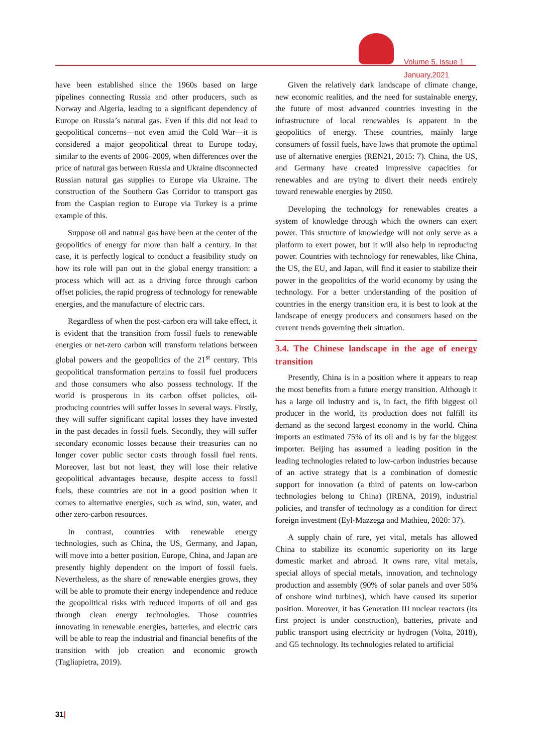Volume 5, Issue 1
January,2021
have been established since the 1960s based on large pipelines connecting Russia and other producers, such as Norway and Algeria, leading to a significant dependency of Europe on Russia’s natural gas. Even if this did not lead to geopolitical concerns—not even amid the Cold War—it is considered a major geopolitical threat to Europe today, similar to the events of 2006–2009, when differences over the price of natural gas between Russia and Ukraine disconnected Russian natural gas supplies to Europe via Ukraine. The construction of the Southern Gas Corridor to transport gas from the Caspian region to Europe via Turkey is a prime example of this.
Suppose oil and natural gas have been at the center of the geopolitics of energy for more than half a century. In that case, it is perfectly logical to conduct a feasibility study on how its role will pan out in the global energy transition: a process which will act as a driving force through carbon offset policies, the rapid progress of technology for renewable energies, and the manufacture of electric cars.
Regardless of when the post-carbon era will take effect, it is evident that the transition from fossil fuels to renewable energies or net-zero carbon will transform relations between global powers and the geopolitics of the 21<sup>st</sup> century. This geopolitical transformation pertains to fossil fuel producers and those consumers who also possess technology. If the world is prosperous in its carbon offset policies, oil-producing countries will suffer losses in several ways. Firstly, they will suffer significant capital losses they have invested in the past decades in fossil fuels. Secondly, they will suffer secondary economic losses because their treasuries can no longer cover public sector costs through fossil fuel rents. Moreover, last but not least, they will lose their relative geopolitical advantages because, despite access to fossil fuels, these countries are not in a good position when it comes to alternative energies, such as wind, sun, water, and other zero-carbon resources.
In contrast, countries with renewable energy technologies, such as China, the US, Germany, and Japan, will move into a better position. Europe, China, and Japan are presently highly dependent on the import of fossil fuels. Nevertheless, as the share of renewable energies grows, they will be able to promote their energy independence and reduce the geopolitical risks with reduced imports of oil and gas through clean energy technologies. Those countries innovating in renewable energies, batteries, and electric cars will be able to reap the industrial and financial benefits of the transition with job creation and economic growth (Tagliapietra, 2019).
Given the relatively dark landscape of climate change, new economic realities, and the need for sustainable energy, the future of most advanced countries investing in the infrastructure of local renewables is apparent in the geopolitics of energy. These countries, mainly large consumers of fossil fuels, have laws that promote the optimal use of alternative energies (REN21, 2015: 7). China, the US, and Germany have created impressive capacities for renewables and are trying to divert their needs entirely toward renewable energies by 2050.
Developing the technology for renewables creates a system of knowledge through which the owners can exert power. This structure of knowledge will not only serve as a platform to exert power, but it will also help in reproducing power. Countries with technology for renewables, like China, the US, the EU, and Japan, will find it easier to stabilize their power in the geopolitics of the world economy by using the technology. For a better understanding of the position of countries in the energy transition era, it is best to look at the landscape of energy producers and consumers based on the current trends governing their situation.
3.4. The Chinese landscape in the age of energy transition
Presently, China is in a position where it appears to reap the most benefits from a future energy transition. Although it has a large oil industry and is, in fact, the fifth biggest oil producer in the world, its production does not fulfill its demand as the second largest economy in the world. China imports an estimated 75% of its oil and is by far the biggest importer. Beijing has assumed a leading position in the leading technologies related to low-carbon industries because of an active strategy that is a combination of domestic support for innovation (a third of patents on low-carbon technologies belong to China) (IRENA, 2019), industrial policies, and transfer of technology as a condition for direct foreign investment (Eyl-Mazzega and Mathieu, 2020: 37).
A supply chain of rare, yet vital, metals has allowed China to stabilize its economic superiority on its large domestic market and abroad. It owns rare, vital metals, special alloys of special metals, innovation, and technology production and assembly (90% of solar panels and over 50% of onshore wind turbines), which have caused its superior position. Moreover, it has Generation III nuclear reactors (its first project is under construction), batteries, private and public transport using electricity or hydrogen (Voïta, 2018), and G5 technology. Its technologies related to artificial
31|